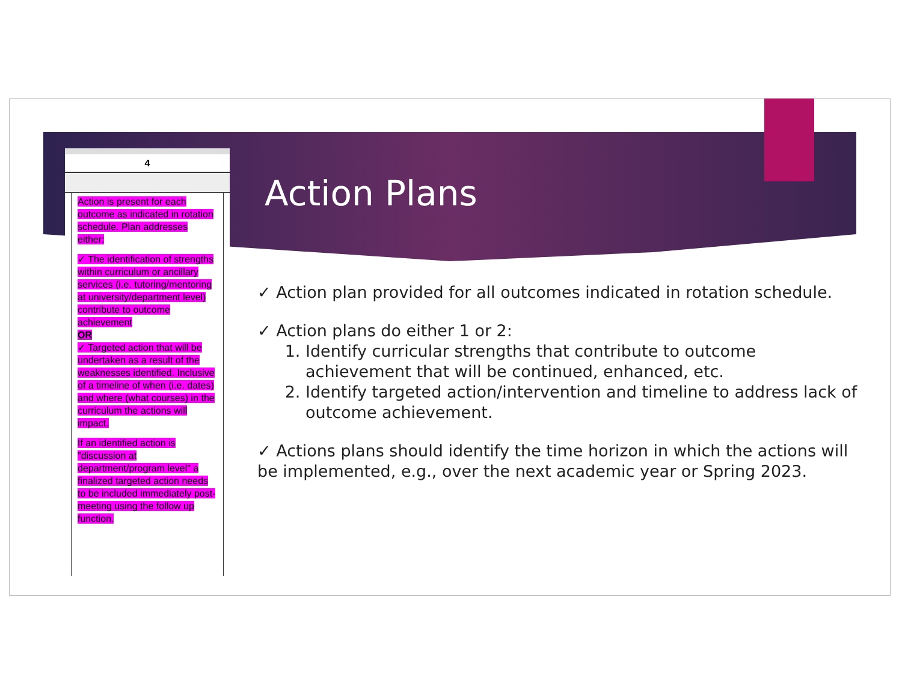4
Action is present for each outcome as indicated in rotation schedule. Plan addresses either:
✓ The identification of strengths within curriculum or ancillary services (i.e. tutoring/mentoring at university/department level) contribute to outcome achievement
OR
✓ Targeted action that will be undertaken as a result of the weaknesses identified. Inclusive of a timeline of when (i.e. dates) and where (what courses) in the curriculum the actions will impact.
If an identified action is "discussion at department/program level" a finalized targeted action needs to be included immediately post-meeting using the follow up function.
Action Plans
✓ Action plan provided for all outcomes indicated in rotation schedule.
✓ Action plans do either 1 or 2:
1. Identify curricular strengths that contribute to outcome achievement that will be continued, enhanced, etc.
2. Identify targeted action/intervention and timeline to address lack of outcome achievement.
✓ Actions plans should identify the time horizon in which the actions will be implemented, e.g., over the next academic year or Spring 2023.